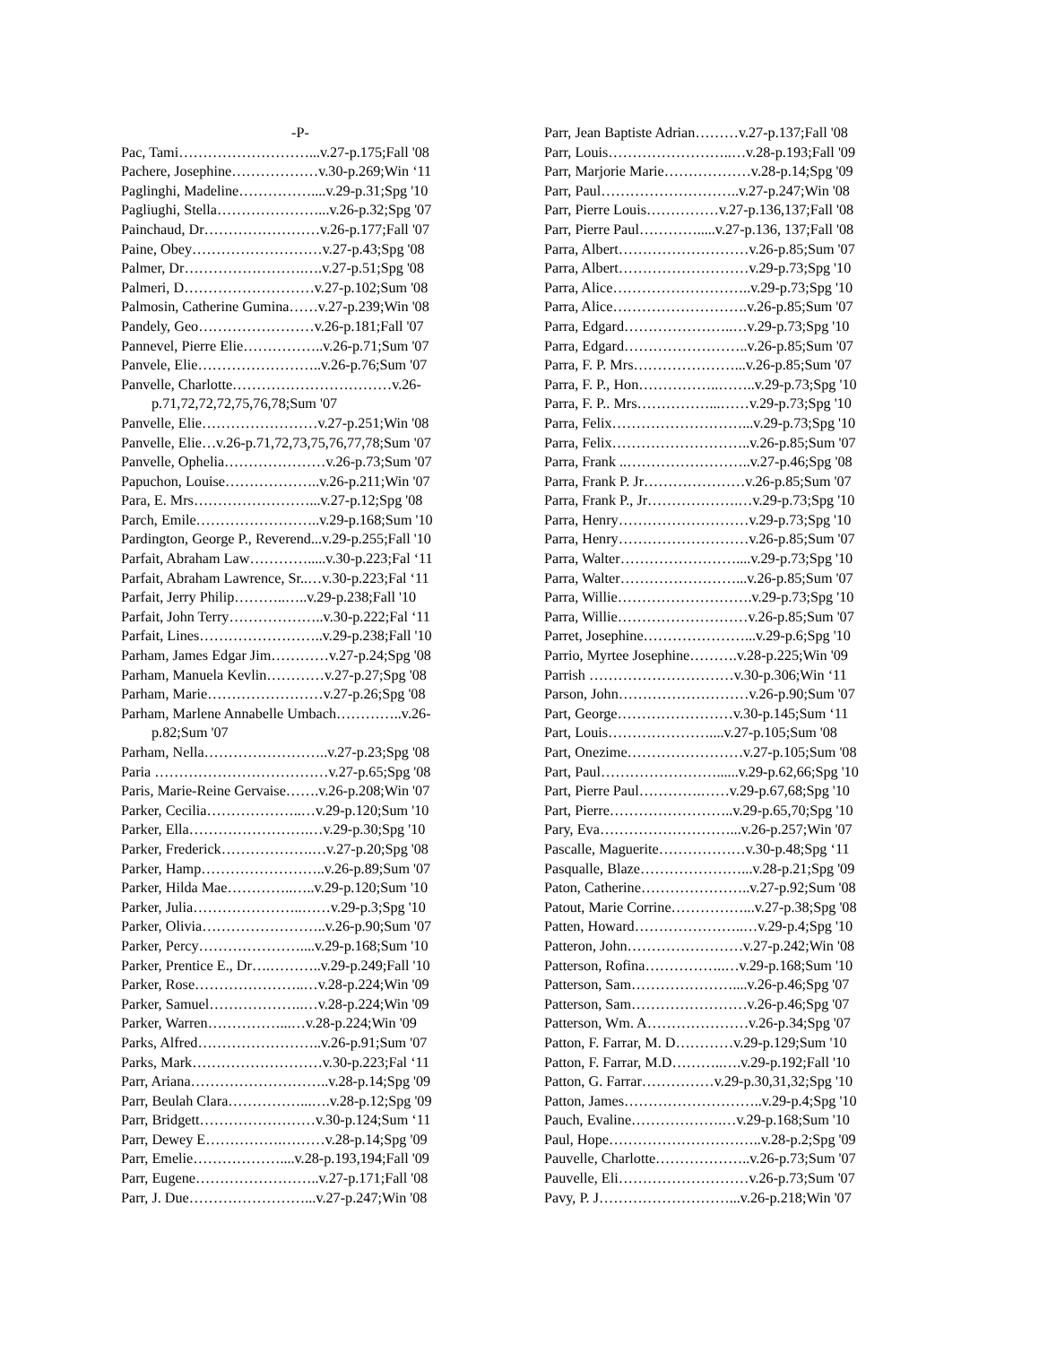-P-
Pac, Tami………………………...v.27-p.175;Fall '08
Pachere, Josephine………………v.30-p.269;Win ‘11
Paglinghi, Madeline……………....v.29-p.31;Spg '10
Pagliughi, Stella…………………...v.26-p.32;Spg '07
Painchaud, Dr……………………v.26-p.177;Fall '07
Paine, Obey………………………v.27-p.43;Spg '08
Palmer, Dr…………………….….v.27-p.51;Spg '08
Palmeri, D………………………v.27-p.102;Sum '08
Palmosin, Catherine Gumina……v.27-p.239;Win '08
Pandely, Geo……………………v.26-p.181;Fall '07
Pannevel, Pierre Elie……………..v.26-p.71;Sum '07
Panvele, Elie……………………..v.26-p.76;Sum '07
Panvelle, Charlotte……………………………v.26-p.71,72,72,72,75,76,78;Sum '07
Panvelle, Elie……………………v.27-p.251;Win '08
Panvelle, Elie…v.26-p.71,72,73,75,76,77,78;Sum '07
Panvelle, Ophelia…………………v.26-p.73;Sum '07
Papuchon, Louise………………..v.26-p.211;Win '07
Para, E. Mrs……………………...v.27-p.12;Spg '08
Parch, Emile……………………..v.29-p.168;Sum '10
Pardington, George P., Reverend...v.29-p.255;Fall '10
Parfait, Abraham Law………….....v.30-p.223;Fal ‘11
Parfait, Abraham Lawrence, Sr..…v.30-p.223;Fal ‘11
Parfait, Jerry Philip………..…..v.29-p.238;Fall '10
Parfait, John Terry………………..v.30-p.222;Fal ‘11
Parfait, Lines……………………..v.29-p.238;Fall '10
Parham, James Edgar Jim…………v.27-p.24;Spg '08
Parham, Manuela Kevlin…………v.27-p.27;Spg '08
Parham, Marie……………………v.27-p.26;Spg '08
Parham, Marlene Annabelle Umbach…………..v.26-p.82;Sum '07
Parham, Nella……………………..v.27-p.23;Spg '08
Paria ………………………………v.27-p.65;Spg '08
Paris, Marie-Reine Gervaise…….v.26-p.208;Win '07
Parker, Cecilia………………..…v.29-p.120;Sum '10
Parker, Ella…………………….…v.29-p.30;Spg '10
Parker, Frederick……………….…v.27-p.20;Spg '08
Parker, Hamp……………………..v.26-p.89;Sum '07
Parker, Hilda Mae…………..…..v.29-p.120;Sum '10
Parker, Julia…………………..……v.29-p.3;Spg '10
Parker, Olivia……………………..v.26-p.90;Sum '07
Parker, Percy…………………....v.29-p.168;Sum '10
Parker, Prentice E., Dr….………..v.29-p.249;Fall '10
Parker, Rose…………………..…v.28-p.224;Win '09
Parker, Samuel………………..…v.28-p.224;Win '09
Parker, Warren……………...…v.28-p.224;Win '09
Parks, Alfred……………………..v.26-p.91;Sum '07
Parks, Mark………………………v.30-p.223;Fal ‘11
Parr, Ariana………………………..v.28-p.14;Spg '09
Parr, Beulah Clara……………...….v.28-p.12;Spg '09
Parr, Bridgett……………………v.30-p.124;Sum ‘11
Parr, Dewey E…………….………v.28-p.14;Spg '09
Parr, Emelie………………....v.28-p.193,194;Fall '09
Parr, Eugene……………………..v.27-p.171;Fall '08
Parr, J. Due……………………...v.27-p.247;Win '08
Parr, Jean Baptiste Adrian………v.27-p.137;Fall '08
Parr, Louis……………………..…v.28-p.193;Fall '09
Parr, Marjorie Marie………………v.28-p.14;Spg '09
Parr, Paul………………………..v.27-p.247;Win '08
Parr, Pierre Louis……………v.27-p.136,137;Fall '08
Parr, Pierre Paul………….....v.27-p.136, 137;Fall '08
Parra, Albert………………………v.26-p.85;Sum '07
Parra, Albert………………………v.29-p.73;Spg '10
Parra, Alice………………………..v.29-p.73;Spg '10
Parra, Alice……………………….v.26-p.85;Sum '07
Parra, Edgard…………………..…v.29-p.73;Spg '10
Parra, Edgard……………………..v.26-p.85;Sum '07
Parra, F. P. Mrs…………………...v.26-p.85;Sum '07
Parra, F. P., Hon……………..……..v.29-p.73;Spg '10
Parra, F. P.. Mrs……………...……v.29-p.73;Spg '10
Parra, Felix………………………...v.29-p.73;Spg '10
Parra, Felix………………………..v.26-p.85;Sum '07
Parra, Frank ..……………………..v.27-p.46;Spg '08
Parra, Frank P. Jr…………………v.26-p.85;Sum '07
Parra, Frank P., Jr……………….…v.29-p.73;Spg '10
Parra, Henry………………………v.29-p.73;Spg '10
Parra, Henry………………………v.26-p.85;Sum '07
Parra, Walter……………………....v.29-p.73;Spg '10
Parra, Walter……………………...v.26-p.85;Sum '07
Parra, Willie……………………….v.29-p.73;Spg '10
Parra, Willie………………………v.26-p.85;Sum '07
Parret, Josephine…………………...v.29-p.6;Spg '10
Parrio, Myrtee Josephine……….v.28-p.225;Win '09
Parrish …………………………v.30-p.306;Win ‘11
Parson, John………………………v.26-p.90;Sum '07
Part, George……………………v.30-p.145;Sum ‘11
Part, Louis…………………....v.27-p.105;Sum '08
Part, Onezime……………………v.27-p.105;Sum '08
Part, Paul……………………......v.29-p.62,66;Spg '10
Part, Pierre Paul………….……v.29-p.67,68;Spg '10
Part, Pierre……………………..v.29-p.65,70;Spg '10
Pary, Eva………………………...v.26-p.257;Win '07
Pascalle, Maguerite………………v.30-p.48;Spg ‘11
Pasqualle, Blaze…………………...v.28-p.21;Spg '09
Paton, Catherine…………………..v.27-p.92;Sum '08
Patout, Marie Corrine……………...v.27-p.38;Spg '08
Patten, Howard…………………..…v.29-p.4;Spg '10
Patteron, John……………………v.27-p.242;Win '08
Patterson, Rofina……………..…v.29-p.168;Sum '10
Patterson, Sam…………………....v.26-p.46;Spg '07
Patterson, Sam……………………v.26-p.46;Spg '07
Patterson, Wm. A…………………v.26-p.34;Spg '07
Patton, F. Farrar, M. D…………v.29-p.129;Sum '10
Patton, F. Farrar, M.D………..….v.29-p.192;Fall '10
Patton, G. Farrar……………v.29-p.30,31,32;Spg '10
Patton, James………………………..v.29-p.4;Spg '10
Pauch, Evaline……………….…v.29-p.168;Sum '10
Paul, Hope…………………………..v.28-p.2;Spg '09
Pauvelle, Charlotte………………..v.26-p.73;Sum '07
Pauvelle, Eli………………………v.26-p.73;Sum '07
Pavy, P. J………………………...v.26-p.218;Win '07